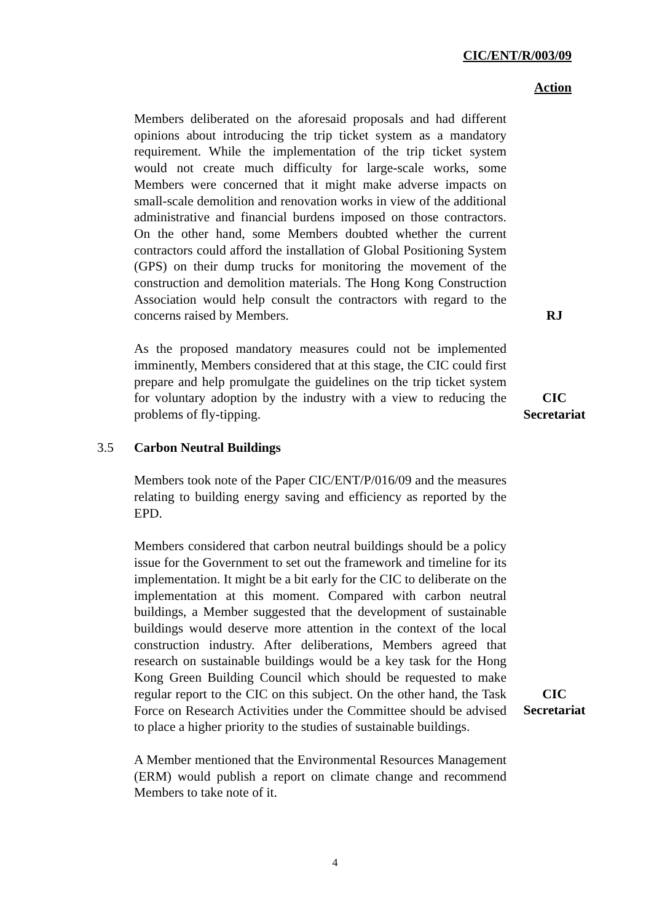CIC/ENT/R/003/09
Action
Members deliberated on the aforesaid proposals and had different opinions about introducing the trip ticket system as a mandatory requirement. While the implementation of the trip ticket system would not create much difficulty for large-scale works, some Members were concerned that it might make adverse impacts on small-scale demolition and renovation works in view of the additional administrative and financial burdens imposed on those contractors. On the other hand, some Members doubted whether the current contractors could afford the installation of Global Positioning System (GPS) on their dump trucks for monitoring the movement of the construction and demolition materials. The Hong Kong Construction Association would help consult the contractors with regard to the concerns raised by Members.
RJ
As the proposed mandatory measures could not be implemented imminently, Members considered that at this stage, the CIC could first prepare and help promulgate the guidelines on the trip ticket system for voluntary adoption by the industry with a view to reducing the problems of fly-tipping.
CIC
Secretariat
3.5 Carbon Neutral Buildings
Members took note of the Paper CIC/ENT/P/016/09 and the measures relating to building energy saving and efficiency as reported by the EPD.
Members considered that carbon neutral buildings should be a policy issue for the Government to set out the framework and timeline for its implementation. It might be a bit early for the CIC to deliberate on the implementation at this moment. Compared with carbon neutral buildings, a Member suggested that the development of sustainable buildings would deserve more attention in the context of the local construction industry. After deliberations, Members agreed that research on sustainable buildings would be a key task for the Hong Kong Green Building Council which should be requested to make regular report to the CIC on this subject. On the other hand, the Task Force on Research Activities under the Committee should be advised to place a higher priority to the studies of sustainable buildings.
CIC
Secretariat
A Member mentioned that the Environmental Resources Management (ERM) would publish a report on climate change and recommend Members to take note of it.
4